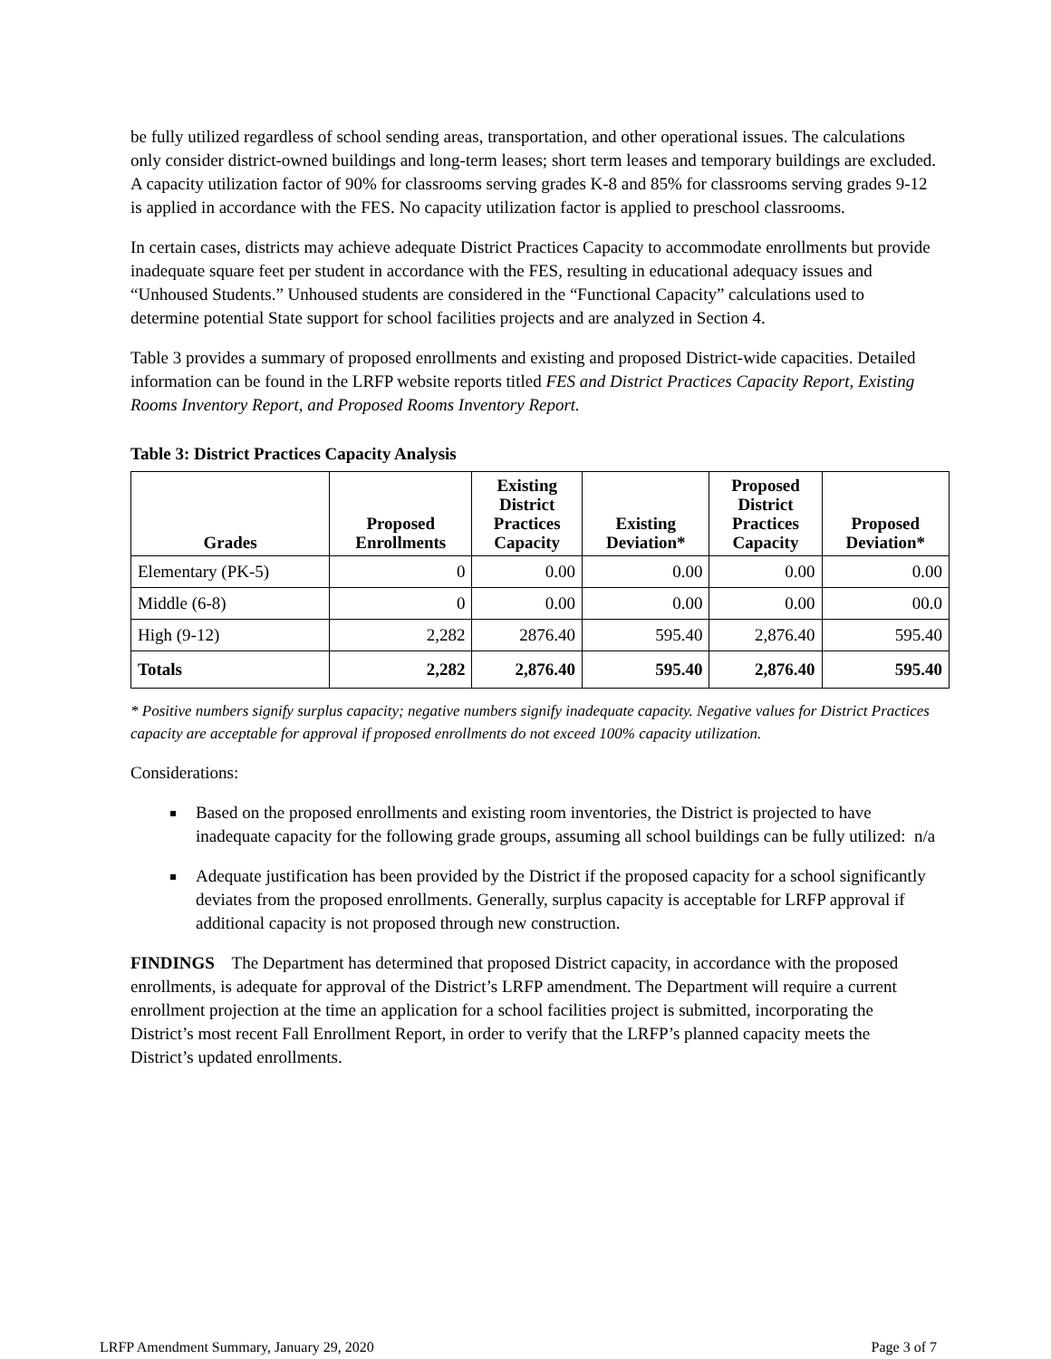be fully utilized regardless of school sending areas, transportation, and other operational issues. The calculations only consider district-owned buildings and long-term leases; short term leases and temporary buildings are excluded. A capacity utilization factor of 90% for classrooms serving grades K-8 and 85% for classrooms serving grades 9-12 is applied in accordance with the FES. No capacity utilization factor is applied to preschool classrooms.
In certain cases, districts may achieve adequate District Practices Capacity to accommodate enrollments but provide inadequate square feet per student in accordance with the FES, resulting in educational adequacy issues and “Unhoused Students.” Unhoused students are considered in the “Functional Capacity” calculations used to determine potential State support for school facilities projects and are analyzed in Section 4.
Table 3 provides a summary of proposed enrollments and existing and proposed District-wide capacities. Detailed information can be found in the LRFP website reports titled FES and District Practices Capacity Report, Existing Rooms Inventory Report, and Proposed Rooms Inventory Report.
Table 3: District Practices Capacity Analysis
| Grades | Proposed Enrollments | Existing District Practices Capacity | Existing Deviation* | Proposed District Practices Capacity | Proposed Deviation* |
| --- | --- | --- | --- | --- | --- |
| Elementary (PK-5) | 0 | 0.00 | 0.00 | 0.00 | 0.00 |
| Middle (6-8) | 0 | 0.00 | 0.00 | 0.00 | 00.0 |
| High (9-12) | 2,282 | 2876.40 | 595.40 | 2,876.40 | 595.40 |
| Totals | 2,282 | 2,876.40 | 595.40 | 2,876.40 | 595.40 |
* Positive numbers signify surplus capacity; negative numbers signify inadequate capacity. Negative values for District Practices capacity are acceptable for approval if proposed enrollments do not exceed 100% capacity utilization.
Considerations:
Based on the proposed enrollments and existing room inventories, the District is projected to have inadequate capacity for the following grade groups, assuming all school buildings can be fully utilized: n/a
Adequate justification has been provided by the District if the proposed capacity for a school significantly deviates from the proposed enrollments. Generally, surplus capacity is acceptable for LRFP approval if additional capacity is not proposed through new construction.
FINDINGS The Department has determined that proposed District capacity, in accordance with the proposed enrollments, is adequate for approval of the District’s LRFP amendment. The Department will require a current enrollment projection at the time an application for a school facilities project is submitted, incorporating the District’s most recent Fall Enrollment Report, in order to verify that the LRFP’s planned capacity meets the District’s updated enrollments.
LRFP Amendment Summary, January 29, 2020 Page 3 of 7